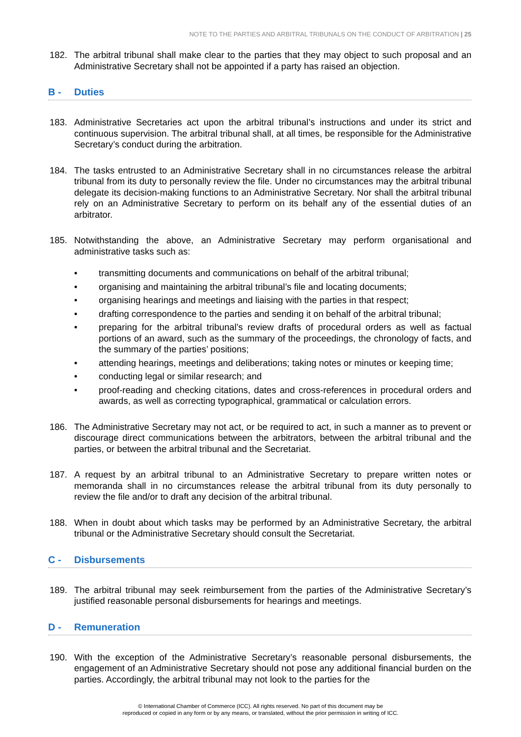NOTE TO THE PARTIES AND ARBITRAL TRIBUNALS ON THE CONDUCT OF ARBITRATION | 25
182. The arbitral tribunal shall make clear to the parties that they may object to such proposal and an Administrative Secretary shall not be appointed if a party has raised an objection.
B - Duties
183. Administrative Secretaries act upon the arbitral tribunal’s instructions and under its strict and continuous supervision. The arbitral tribunal shall, at all times, be responsible for the Administrative Secretary’s conduct during the arbitration.
184. The tasks entrusted to an Administrative Secretary shall in no circumstances release the arbitral tribunal from its duty to personally review the file. Under no circumstances may the arbitral tribunal delegate its decision-making functions to an Administrative Secretary. Nor shall the arbitral tribunal rely on an Administrative Secretary to perform on its behalf any of the essential duties of an arbitrator.
185. Notwithstanding the above, an Administrative Secretary may perform organisational and administrative tasks such as:
• transmitting documents and communications on behalf of the arbitral tribunal;
• organising and maintaining the arbitral tribunal’s file and locating documents;
• organising hearings and meetings and liaising with the parties in that respect;
• drafting correspondence to the parties and sending it on behalf of the arbitral tribunal;
• preparing for the arbitral tribunal’s review drafts of procedural orders as well as factual portions of an award, such as the summary of the proceedings, the chronology of facts, and the summary of the parties’ positions;
• attending hearings, meetings and deliberations; taking notes or minutes or keeping time;
• conducting legal or similar research; and
• proof-reading and checking citations, dates and cross-references in procedural orders and awards, as well as correcting typographical, grammatical or calculation errors.
186. The Administrative Secretary may not act, or be required to act, in such a manner as to prevent or discourage direct communications between the arbitrators, between the arbitral tribunal and the parties, or between the arbitral tribunal and the Secretariat.
187. A request by an arbitral tribunal to an Administrative Secretary to prepare written notes or memoranda shall in no circumstances release the arbitral tribunal from its duty personally to review the file and/or to draft any decision of the arbitral tribunal.
188. When in doubt about which tasks may be performed by an Administrative Secretary, the arbitral tribunal or the Administrative Secretary should consult the Secretariat.
C - Disbursements
189. The arbitral tribunal may seek reimbursement from the parties of the Administrative Secretary’s justified reasonable personal disbursements for hearings and meetings.
D - Remuneration
190. With the exception of the Administrative Secretary’s reasonable personal disbursements, the engagement of an Administrative Secretary should not pose any additional financial burden on the parties. Accordingly, the arbitral tribunal may not look to the parties for the
© International Chamber of Commerce (ICC). All rights reserved. No part of this document may be
reproduced or copied in any form or by any means, or translated, without the prior permission in writing of ICC.